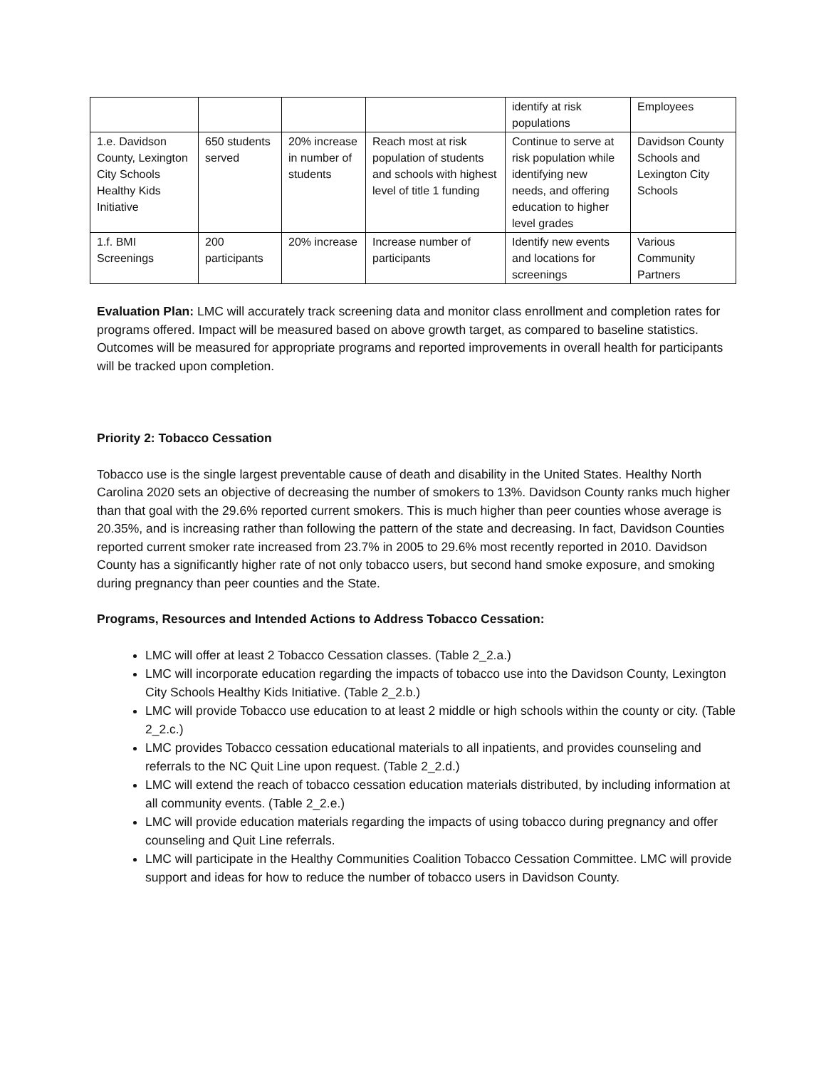| | | | | identify at risk populations | Employees |
| 1.e. Davidson County, Lexington City Schools Healthy Kids Initiative | 650 students served | 20% increase in number of students | Reach most at risk population of students and schools with highest level of title 1 funding | Continue to serve at risk population while identifying new needs, and offering education to higher level grades | Davidson County Schools and Lexington City Schools |
| 1.f. BMI Screenings | 200 participants | 20% increase | Increase number of participants | Identify new events and locations for screenings | Various Community Partners |
Evaluation Plan: LMC will accurately track screening data and monitor class enrollment and completion rates for programs offered. Impact will be measured based on above growth target, as compared to baseline statistics. Outcomes will be measured for appropriate programs and reported improvements in overall health for participants will be tracked upon completion.
Priority 2: Tobacco Cessation
Tobacco use is the single largest preventable cause of death and disability in the United States. Healthy North Carolina 2020 sets an objective of decreasing the number of smokers to 13%. Davidson County ranks much higher than that goal with the 29.6% reported current smokers. This is much higher than peer counties whose average is 20.35%, and is increasing rather than following the pattern of the state and decreasing. In fact, Davidson Counties reported current smoker rate increased from 23.7% in 2005 to 29.6% most recently reported in 2010. Davidson County has a significantly higher rate of not only tobacco users, but second hand smoke exposure, and smoking during pregnancy than peer counties and the State.
Programs, Resources and Intended Actions to Address Tobacco Cessation:
LMC will offer at least 2 Tobacco Cessation classes. (Table 2_2.a.)
LMC will incorporate education regarding the impacts of tobacco use into the Davidson County, Lexington City Schools Healthy Kids Initiative. (Table 2_2.b.)
LMC will provide Tobacco use education to at least 2 middle or high schools within the county or city. (Table 2_2.c.)
LMC provides Tobacco cessation educational materials to all inpatients, and provides counseling and referrals to the NC Quit Line upon request. (Table 2_2.d.)
LMC will extend the reach of tobacco cessation education materials distributed, by including information at all community events. (Table 2_2.e.)
LMC will provide education materials regarding the impacts of using tobacco during pregnancy and offer counseling and Quit Line referrals.
LMC will participate in the Healthy Communities Coalition Tobacco Cessation Committee. LMC will provide support and ideas for how to reduce the number of tobacco users in Davidson County.